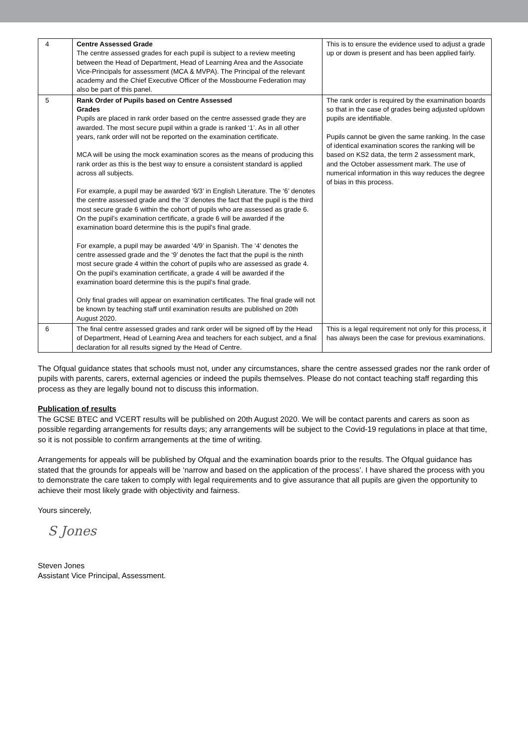| 4 | Centre Assessed Grade The centre assessed grades for each pupil is subject to a review meeting between the Head of Department, Head of Learning Area and the Associate Vice-Principals for assessment (MCA & MVPA). The Principal of the relevant academy and the Chief Executive Officer of the Mossbourne Federation may also be part of this panel. | This is to ensure the evidence used to adjust a grade up or down is present and has been applied fairly. |
| 5 | Rank Order of Pupils based on Centre Assessed Grades Pupils are placed in rank order based on the centre assessed grade they are awarded. The most secure pupil within a grade is ranked ‘1’. As in all other years, rank order will not be reported on the examination certificate. MCA will be using the mock examination scores as the means of producing this rank order as this is the best way to ensure a consistent standard is applied across all subjects. For example, a pupil may be awarded ‘6/3’ in English Literature. The ‘6’ denotes the centre assessed grade and the ‘3’ denotes the fact that the pupil is the third most secure grade 6 within the cohort of pupils who are assessed as grade 6. On the pupil’s examination certificate, a grade 6 will be awarded if the examination board determine this is the pupil’s final grade. For example, a pupil may be awarded ‘4/9’ in Spanish. The ‘4’ denotes the centre assessed grade and the ‘9’ denotes the fact that the pupil is the ninth most secure grade 4 within the cohort of pupils who are assessed as grade 4. On the pupil’s examination certificate, a grade 4 will be awarded if the examination board determine this is the pupil’s final grade. Only final grades will appear on examination certificates. The final grade will not be known by teaching staff until examination results are published on 20th August 2020. | The rank order is required by the examination boards so that in the case of grades being adjusted up/down pupils are identifiable. Pupils cannot be given the same ranking. In the case of identical examination scores the ranking will be based on KS2 data, the term 2 assessment mark, and the October assessment mark. The use of numerical information in this way reduces the degree of bias in this process. |
| 6 | The final centre assessed grades and rank order will be signed off by the Head of Department, Head of Learning Area and teachers for each subject, and a final declaration for all results signed by the Head of Centre. | This is a legal requirement not only for this process, it has always been the case for previous examinations. |
The Ofqual guidance states that schools must not, under any circumstances, share the centre assessed grades nor the rank order of pupils with parents, carers, external agencies or indeed the pupils themselves. Please do not contact teaching staff regarding this process as they are legally bound not to discuss this information.
Publication of results
The GCSE BTEC and VCERT results will be published on 20th August 2020. We will be contact parents and carers as soon as possible regarding arrangements for results days; any arrangements will be subject to the Covid-19 regulations in place at that time, so it is not possible to confirm arrangements at the time of writing.
Arrangements for appeals will be published by Ofqual and the examination boards prior to the results. The Ofqual guidance has stated that the grounds for appeals will be ‘narrow and based on the application of the process’. I have shared the process with you to demonstrate the care taken to comply with legal requirements and to give assurance that all pupils are given the opportunity to achieve their most likely grade with objectivity and fairness.
Yours sincerely,
S Jones
Steven Jones
Assistant Vice Principal, Assessment.